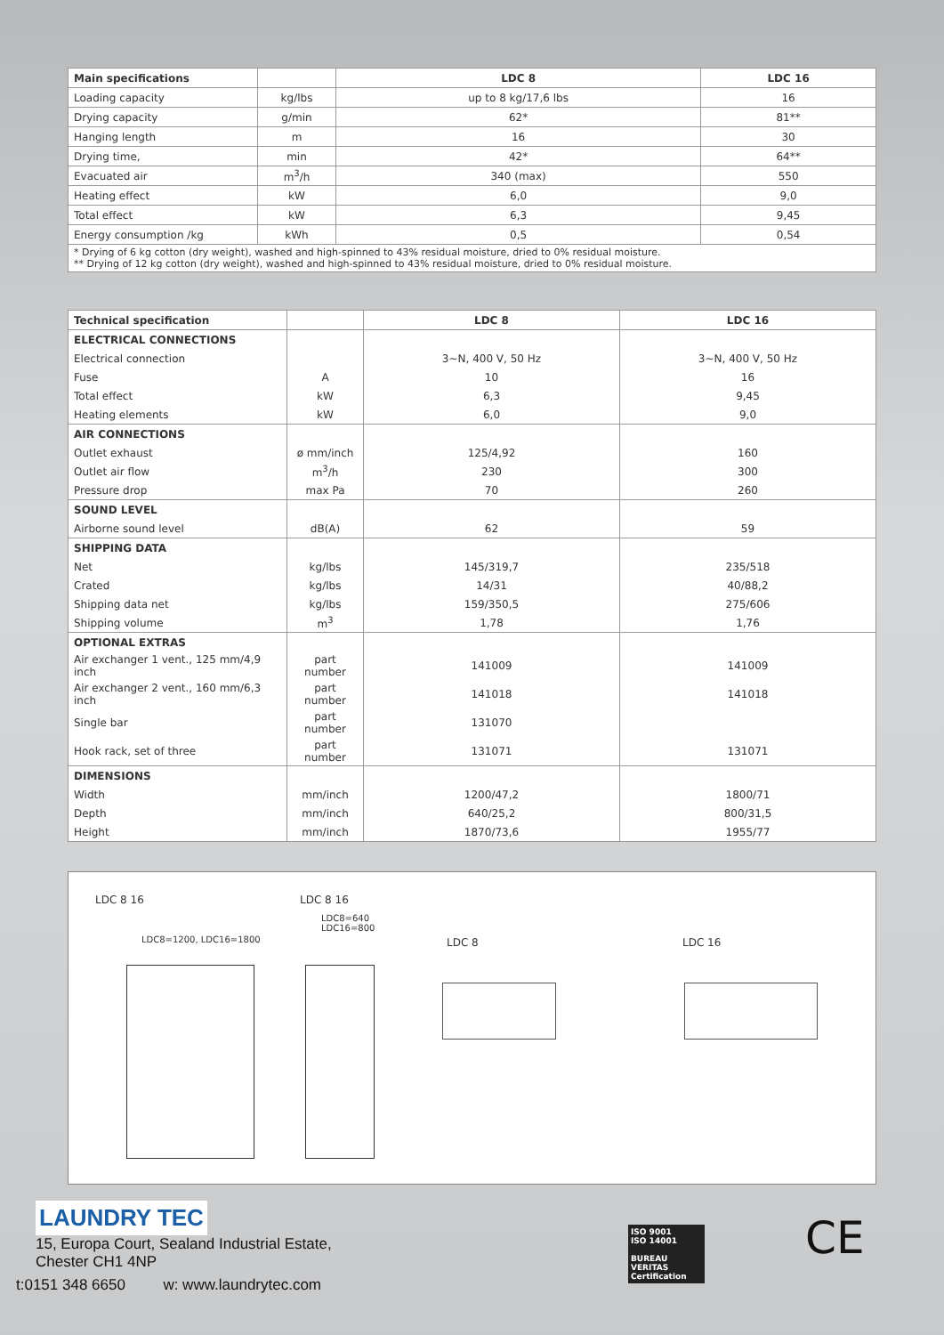| Main specifications | | LDC 8 | LDC 16 |
| --- | --- | --- | --- |
| Loading capacity | kg/lbs | up to 8 kg/17,6 lbs | 16 |
| Drying capacity | g/min | 62* | 81** |
| Hanging length | m | 16 | 30 |
| Drying time, | min | 42* | 64** |
| Evacuated air | m<sup>3</sup>/h | 340 (max) | 550 |
| Heating effect | kW | 6,0 | 9,0 |
| Total effect | kW | 6,3 | 9,45 |
| Energy consumption /kg | kWh | 0,5 | 0,54 |
| * Drying of 6 kg cotton (dry weight), washed and high-spinned to 43% residual moisture, dried to 0% residual moisture. ** Drying of 12 kg cotton (dry weight), washed and high-spinned to 43% residual moisture, dried to 0% residual moisture. | | | |
| Technical specification | | LDC 8 | LDC 16 |
| --- | --- | --- | --- |
| ELECTRICAL CONNECTIONS | | | |
| Electrical connection | | 3~N, 400 V, 50 Hz | 3~N, 400 V, 50 Hz |
| Fuse | A | 10 | 16 |
| Total effect | kW | 6,3 | 9,45 |
| Heating elements | kW | 6,0 | 9,0 |
| AIR CONNECTIONS | | | |
| Outlet exhaust | ø mm/inch | 125/4,92 | 160 |
| Outlet air flow | m<sup>3</sup>/h | 230 | 300 |
| Pressure drop | max Pa | 70 | 260 |
| SOUND LEVEL | | | |
| Airborne sound level | dB(A) | 62 | 59 |
| SHIPPING DATA | | | |
| Net | kg/lbs | 145/319,7 | 235/518 |
| Crated | kg/lbs | 14/31 | 40/88,2 |
| Shipping data net | kg/lbs | 159/350,5 | 275/606 |
| Shipping volume | m<sup>3</sup> | 1,78 | 1,76 |
| OPTIONAL EXTRAS | | | |
| Air exchanger 1 vent., 125 mm/4,9 inch | part number | 141009 | 141009 |
| Air exchanger 2 vent., 160 mm/6,3 inch | part number | 141018 | 141018 |
| Single bar | part number | 131070 | |
| Hook rack, set of three | part number | 131071 | 131071 |
| DIMENSIONS | | | |
| Width | mm/inch | 1200/47,2 | 1800/71 |
| Depth | mm/inch | 640/25,2 | 800/31,5 |
| Height | mm/inch | 1870/73,6 | 1955/77 |
LDC 8 16 LDC 8 16
LDC8=640
LDC16=800
LDC8=1200, LDC16=1800 LDC 8 LDC 16
LAUNDRY TEC
15, Europa Court, Sealand Industrial Estate,
Chester CH1 4NP
t:0151 348 6650 w: www.laundrytec.com
ISO 9001
ISO 14001
BUREAU VERITAS
Certification
CE